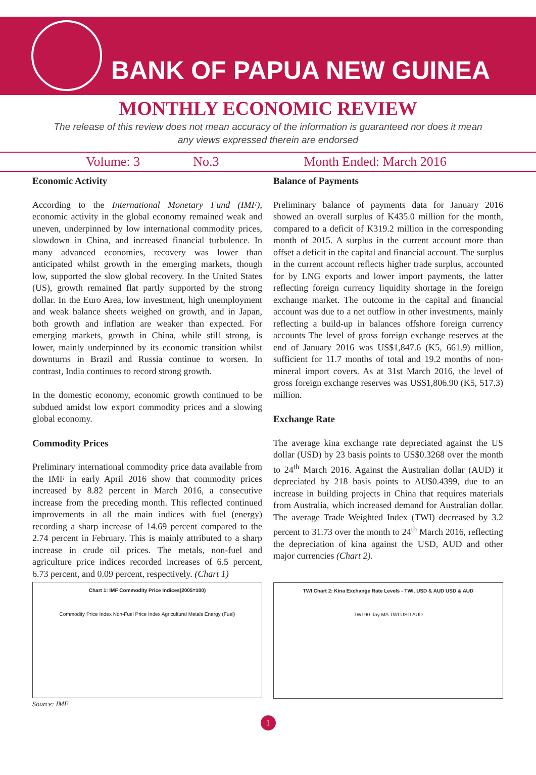BANK OF PAPUA NEW GUINEA
MONTHLY ECONOMIC REVIEW
The release of this review does not mean accuracy of the information is guaranteed nor does it mean any views expressed therein are endorsed
Volume: 3 No.3 Month Ended: March 2016
Economic Activity
According to the International Monetary Fund (IMF), economic activity in the global economy remained weak and uneven, underpinned by low international commodity prices, slowdown in China, and increased financial turbulence. In many advanced economies, recovery was lower than anticipated whilst growth in the emerging markets, though low, supported the slow global recovery. In the United States (US), growth remained flat partly supported by the strong dollar. In the Euro Area, low investment, high unemployment and weak balance sheets weighed on growth, and in Japan, both growth and inflation are weaker than expected. For emerging markets, growth in China, while still strong, is lower, mainly underpinned by its economic transition whilst downturns in Brazil and Russia continue to worsen. In contrast, India continues to record strong growth.
In the domestic economy, economic growth continued to be subdued amidst low export commodity prices and a slowing global economy.
Commodity Prices
Preliminary international commodity price data available from the IMF in early April 2016 show that commodity prices increased by 8.82 percent in March 2016, a consecutive increase from the preceding month. This reflected continued improvements in all the main indices with fuel (energy) recording a sharp increase of 14.69 percent compared to the 2.74 percent in February. This is mainly attributed to a sharp increase in crude oil prices. The metals, non-fuel and agriculture price indices recorded increases of 6.5 percent, 6.73 percent, and 0.09 percent, respectively. (Chart 1)
Chart 1: IMF Commodity Price Indices(2005=100)
Commodity Price Index Non-Fuel Price Index Agricultural Metals Energy (Fuel)
Source: IMF
Balance of Payments
Preliminary balance of payments data for January 2016 showed an overall surplus of K435.0 million for the month, compared to a deficit of K319.2 million in the corresponding month of 2015. A surplus in the current account more than offset a deficit in the capital and financial account. The surplus in the current account reflects higher trade surplus, accounted for by LNG exports and lower import payments, the latter reflecting foreign currency liquidity shortage in the foreign exchange market. The outcome in the capital and financial account was due to a net outflow in other investments, mainly reflecting a build-up in balances offshore foreign currency accounts The level of gross foreign exchange reserves at the end of January 2016 was US$1,847.6 (K5, 661.9) million, sufficient for 11.7 months of total and 19.2 months of non-mineral import covers. As at 31st March 2016, the level of gross foreign exchange reserves was US$1,806.90 (K5, 517.3) million.
Exchange Rate
The average kina exchange rate depreciated against the US dollar (USD) by 23 basis points to US$0.3268 over the month to 24<sup>th</sup> March 2016. Against the Australian dollar (AUD) it depreciated by 218 basis points to AU$0.4399, due to an increase in building projects in China that requires materials from Australia, which increased demand for Australian dollar. The average Trade Weighted Index (TWI) decreased by 3.2 percent to 31.73 over the month to 24<sup>th</sup> March 2016, reflecting the depreciation of kina against the USD, AUD and other major currencies (Chart 2).
TWI Chart 2: Kina Exchange Rate Levels - TWI, USD & AUD USD & AUD
TWI 90-day MA TWI USD AUD
1